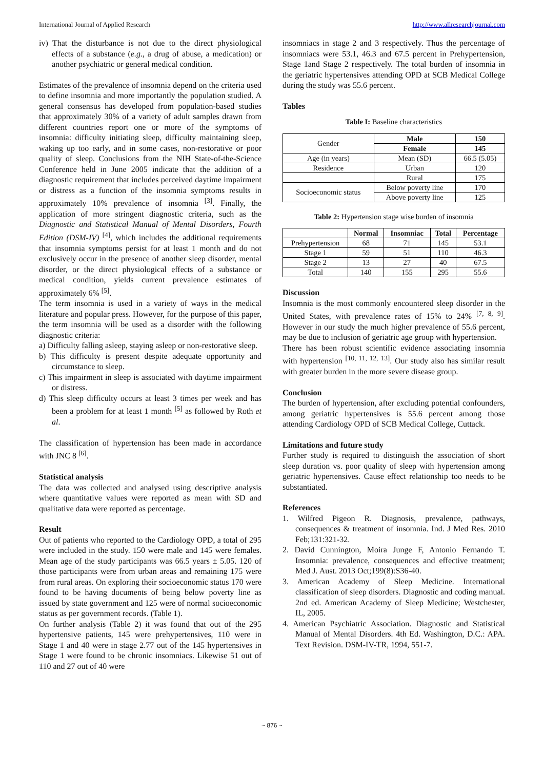International Journal of Applied Research http://www.allresearchjournal.com
iv) That the disturbance is not due to the direct physiological effects of a substance (e.g., a drug of abuse, a medication) or another psychiatric or general medical condition.
Estimates of the prevalence of insomnia depend on the criteria used to define insomnia and more importantly the population studied. A general consensus has developed from population-based studies that approximately 30% of a variety of adult samples drawn from different countries report one or more of the symptoms of insomnia: difficulty initiating sleep, difficulty maintaining sleep, waking up too early, and in some cases, non-restorative or poor quality of sleep. Conclusions from the NIH State-of-the-Science Conference held in June 2005 indicate that the addition of a diagnostic requirement that includes perceived daytime impairment or distress as a function of the insomnia symptoms results in approximately 10% prevalence of insomnia <sup>[3]</sup>. Finally, the application of more stringent diagnostic criteria, such as the Diagnostic and Statistical Manual of Mental Disorders, Fourth Edition (DSM-IV) <sup>[4]</sup>, which includes the additional requirements that insomnia symptoms persist for at least 1 month and do not exclusively occur in the presence of another sleep disorder, mental disorder, or the direct physiological effects of a substance or medical condition, yields current prevalence estimates of approximately 6% <sup>[5]</sup>.
The term insomnia is used in a variety of ways in the medical literature and popular press. However, for the purpose of this paper, the term insomnia will be used as a disorder with the following diagnostic criteria:
a) Difficulty falling asleep, staying asleep or non-restorative sleep.
b) This difficulty is present despite adequate opportunity and circumstance to sleep.
c) This impairment in sleep is associated with daytime impairment or distress.
d) This sleep difficulty occurs at least 3 times per week and has been a problem for at least 1 month <sup>[5]</sup> as followed by Roth et al.
The classification of hypertension has been made in accordance with JNC 8 <sup>[6]</sup>.
Statistical analysis
The data was collected and analysed using descriptive analysis where quantitative values were reported as mean with SD and qualitative data were reported as percentage.
Result
Out of patients who reported to the Cardiology OPD, a total of 295 were included in the study. 150 were male and 145 were females. Mean age of the study participants was 66.5 years ± 5.05. 120 of those participants were from urban areas and remaining 175 were from rural areas. On exploring their socioeconomic status 170 were found to be having documents of being below poverty line as issued by state government and 125 were of normal socioeconomic status as per government records. (Table 1).
On further analysis (Table 2) it was found that out of the 295 hypertensive patients, 145 were prehypertensives, 110 were in Stage 1 and 40 were in stage 2.77 out of the 145 hypertensives in Stage 1 were found to be chronic insomniacs. Likewise 51 out of 110 and 27 out of 40 were
insomniacs in stage 2 and 3 respectively. Thus the percentage of insomniacs were 53.1, 46.3 and 67.5 percent in Prehypertension, Stage 1and Stage 2 respectively. The total burden of insomnia in the geriatric hypertensives attending OPD at SCB Medical College during the study was 55.6 percent.
Tables
Table I: Baseline characteristics
| Gender | Male | 150 |
| | Female | 145 |
| Age (in years) | Mean (SD) | 66.5 (5.05) |
| Residence | Urban | 120 |
| | Rural | 175 |
| Socioeconomic status | Below poverty line | 170 |
| | Above poverty line | 125 |
Table 2: Hypertension stage wise burden of insomnia
| | Normal | Insomniac | Total | Percentage |
| --- | --- | --- | --- | --- |
| Prehypertension | 68 | 71 | 145 | 53.1 |
| Stage 1 | 59 | 51 | 110 | 46.3 |
| Stage 2 | 13 | 27 | 40 | 67.5 |
| Total | 140 | 155 | 295 | 55.6 |
Discussion
Insomnia is the most commonly encountered sleep disorder in the United States, with prevalence rates of 15% to 24% <sup>[7, 8, 9]</sup>. However in our study the much higher prevalence of 55.6 percent, may be due to inclusion of geriatric age group with hypertension.
There has been robust scientific evidence associating insomnia with hypertension <sup>[10, 11, 12, 13]</sup>. Our study also has similar result with greater burden in the more severe disease group.
Conclusion
The burden of hypertension, after excluding potential confounders, among geriatric hypertensives is 55.6 percent among those attending Cardiology OPD of SCB Medical College, Cuttack.
Limitations and future study
Further study is required to distinguish the association of short sleep duration vs. poor quality of sleep with hypertension among geriatric hypertensives. Cause effect relationship too needs to be substantiated.
References
1. Wilfred Pigeon R. Diagnosis, prevalence, pathways, consequences & treatment of insomnia. Ind. J Med Res. 2010 Feb;131:321-32.
2. David Cunnington, Moira Junge F, Antonio Fernando T. Insomnia: prevalence, consequences and effective treatment; Med J. Aust. 2013 Oct;199(8):S36-40.
3. American Academy of Sleep Medicine. International classification of sleep disorders. Diagnostic and coding manual. 2nd ed. American Academy of Sleep Medicine; Westchester, IL, 2005.
4. American Psychiatric Association. Diagnostic and Statistical Manual of Mental Disorders. 4th Ed. Washington, D.C.: APA. Text Revision. DSM-IV-TR, 1994, 551-7.
~ 876 ~